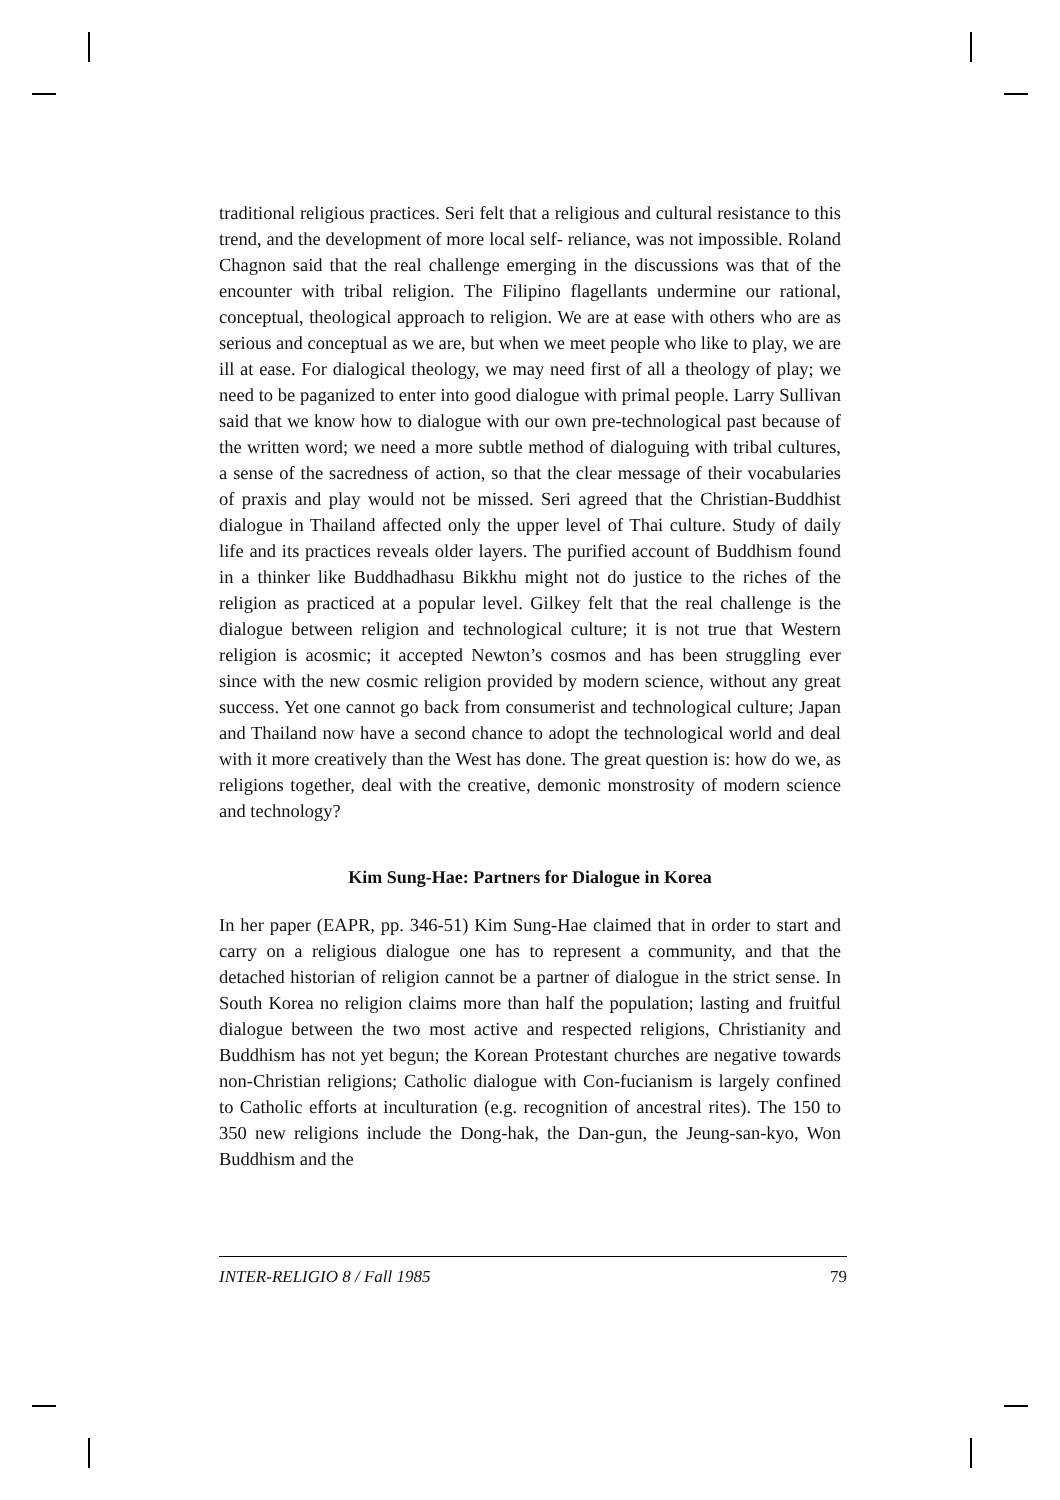traditional religious practices. Seri felt that a religious and cultural resistance to this trend, and the development of more local self- reliance, was not impossible. Roland Chagnon said that the real challenge emerging in the discussions was that of the encounter with tribal religion. The Filipino flagellants undermine our rational, conceptual, theological approach to religion. We are at ease with others who are as serious and conceptual as we are, but when we meet people who like to play, we are ill at ease. For dialogical theology, we may need first of all a theology of play; we need to be paganized to enter into good dialogue with primal people. Larry Sullivan said that we know how to dialogue with our own pre-technological past because of the written word; we need a more subtle method of dialoguing with tribal cultures, a sense of the sacredness of action, so that the clear message of their vocabularies of praxis and play would not be missed. Seri agreed that the Christian-Buddhist dialogue in Thailand affected only the upper level of Thai culture. Study of daily life and its practices reveals older layers. The purified account of Buddhism found in a thinker like Buddhadhasu Bikkhu might not do justice to the riches of the religion as practiced at a popular level. Gilkey felt that the real challenge is the dialogue between religion and technological culture; it is not true that Western religion is acosmic; it accepted Newton’s cosmos and has been struggling ever since with the new cosmic religion provided by modern science, without any great success. Yet one cannot go back from consumerist and technological culture; Japan and Thailand now have a second chance to adopt the technological world and deal with it more creatively than the West has done. The great question is: how do we, as religions together, deal with the creative, demonic monstrosity of modern science and technology?
Kim Sung-Hae: Partners for Dialogue in Korea
In her paper (EAPR, pp. 346-51) Kim Sung-Hae claimed that in order to start and carry on a religious dialogue one has to represent a community, and that the detached historian of religion cannot be a partner of dialogue in the strict sense. In South Korea no religion claims more than half the population; lasting and fruitful dialogue between the two most active and respected religions, Christianity and Buddhism has not yet begun; the Korean Protestant churches are negative towards non-Christian religions; Catholic dialogue with Con-fucianism is largely confined to Catholic efforts at inculturation (e.g. recognition of ancestral rites). The 150 to 350 new religions include the Dong-hak, the Dan-gun, the Jeung-san-kyo, Won Buddhism and the
INTER-RELIGIO 8 / Fall 1985 79